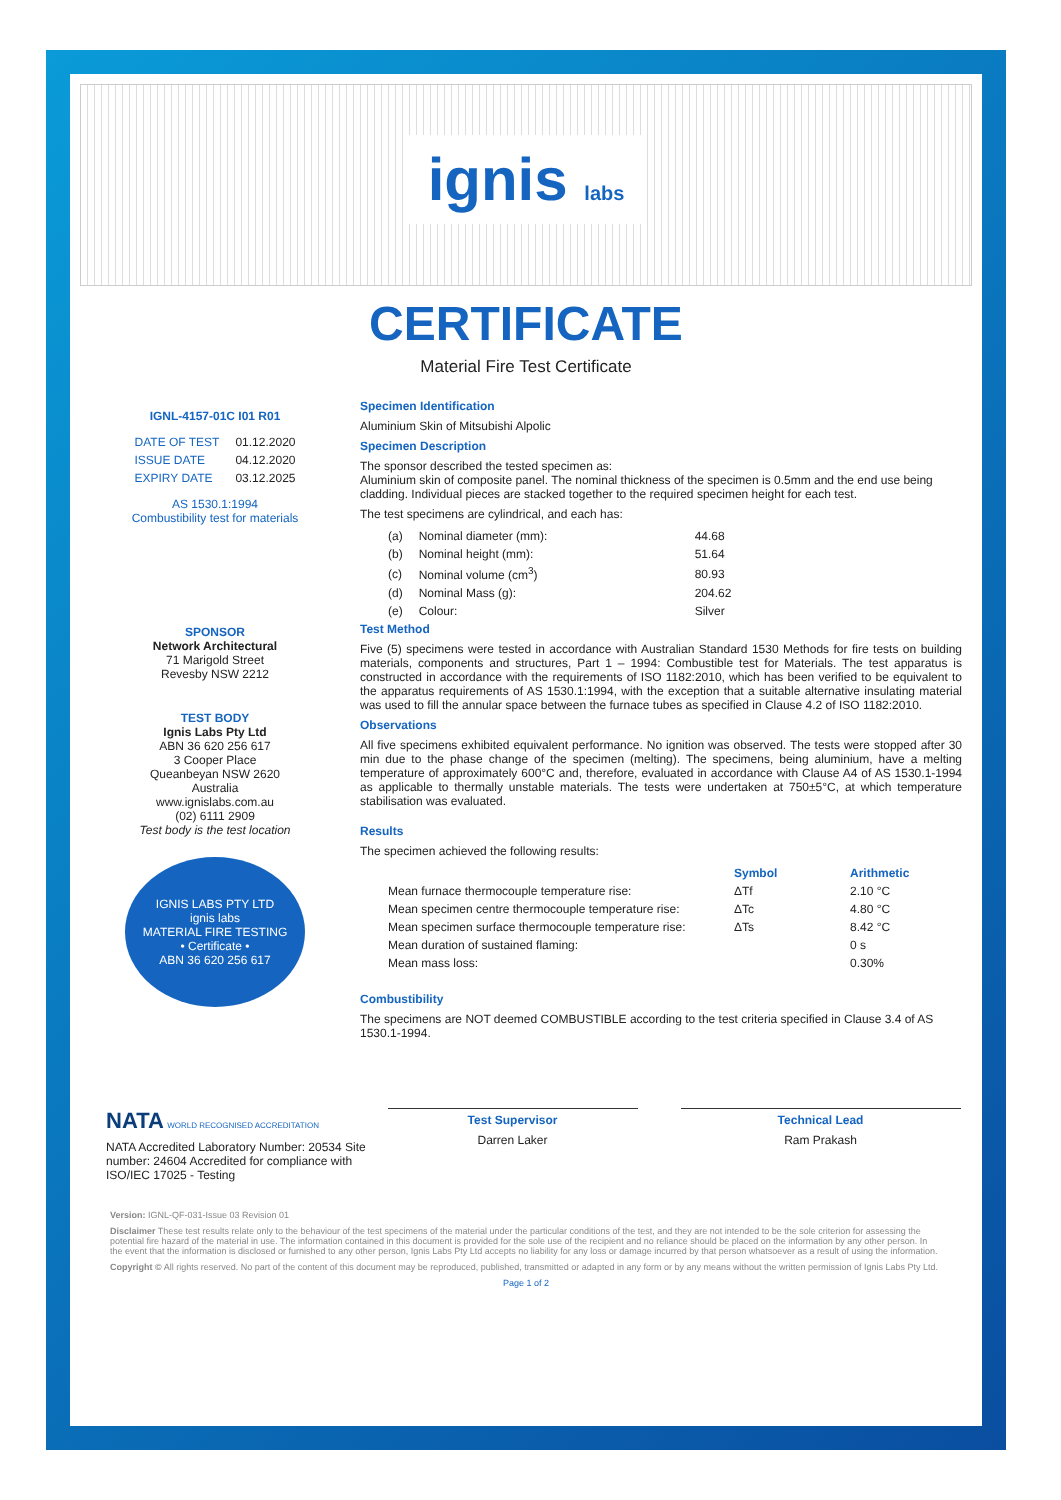ignis labs
CERTIFICATE
Material Fire Test Certificate
IGNL-4157-01C I01 R01
| DATE OF TEST | 01.12.2020 |
| ISSUE DATE | 04.12.2020 |
| EXPIRY DATE | 03.12.2025 |
AS 1530.1:1994
Combustibility test for materials
SPONSOR
Network Architectural
71 Marigold Street
Revesby NSW 2212
TEST BODY
Ignis Labs Pty Ltd
ABN 36 620 256 617
3 Cooper Place
Queanbeyan NSW 2620
Australia
www.ignislabs.com.au
(02) 6111 2909
Test body is the test location
IGNIS LABS PTY LTD
ignis labs
MATERIAL FIRE TESTING
• Certificate •
ABN 36 620 256 617
Specimen Identification
Aluminium Skin of Mitsubishi Alpolic
Specimen Description
The sponsor described the tested specimen as:
Aluminium skin of composite panel. The nominal thickness of the specimen is 0.5mm and the end use being cladding. Individual pieces are stacked together to the required specimen height for each test.
The test specimens are cylindrical, and each has:
| (a) | Nominal diameter (mm): | 44.68 |
| (b) | Nominal height (mm): | 51.64 |
| (c) | Nominal volume (cm<sup>3</sup>) | 80.93 |
| (d) | Nominal Mass (g): | 204.62 |
| (e) | Colour: | Silver |
Test Method
Five (5) specimens were tested in accordance with Australian Standard 1530 Methods for fire tests on building materials, components and structures, Part 1 – 1994: Combustible test for Materials. The test apparatus is constructed in accordance with the requirements of ISO 1182:2010, which has been verified to be equivalent to the apparatus requirements of AS 1530.1:1994, with the exception that a suitable alternative insulating material was used to fill the annular space between the furnace tubes as specified in Clause 4.2 of ISO 1182:2010.
Observations
All five specimens exhibited equivalent performance. No ignition was observed. The tests were stopped after 30 min due to the phase change of the specimen (melting). The specimens, being aluminium, have a melting temperature of approximately 600°C and, therefore, evaluated in accordance with Clause A4 of AS 1530.1-1994 as applicable to thermally unstable materials. The tests were undertaken at 750±5°C, at which temperature stabilisation was evaluated.
Results
The specimen achieved the following results:
| | Symbol | Arithmetic |
| --- | --- | --- |
| Mean furnace thermocouple temperature rise: | ΔTf | 2.10 °C |
| Mean specimen centre thermocouple temperature rise: | ΔTc | 4.80 °C |
| Mean specimen surface thermocouple temperature rise: | ΔTs | 8.42 °C |
| Mean duration of sustained flaming: | | 0 s |
| Mean mass loss: | | 0.30% |
Combustibility
The specimens are NOT deemed COMBUSTIBLE according to the test criteria specified in Clause 3.4 of AS 1530.1-1994.
NATA WORLD RECOGNISED ACCREDITATION
NATA Accredited Laboratory Number: 20534 Site number: 24604 Accredited for compliance with ISO/IEC 17025 - Testing
Test Supervisor
Darren Laker
Technical Lead
Ram Prakash
Version: IGNL-QF-031-Issue 03 Revision 01
Disclaimer These test results relate only to the behaviour of the test specimens of the material under the particular conditions of the test, and they are not intended to be the sole criterion for assessing the potential fire hazard of the material in use. The information contained in this document is provided for the sole use of the recipient and no reliance should be placed on the information by any other person. In the event that the information is disclosed or furnished to any other person, Ignis Labs Pty Ltd accepts no liability for any loss or damage incurred by that person whatsoever as a result of using the information.
Copyright © All rights reserved. No part of the content of this document may be reproduced, published, transmitted or adapted in any form or by any means without the written permission of Ignis Labs Pty Ltd.
Page 1 of 2